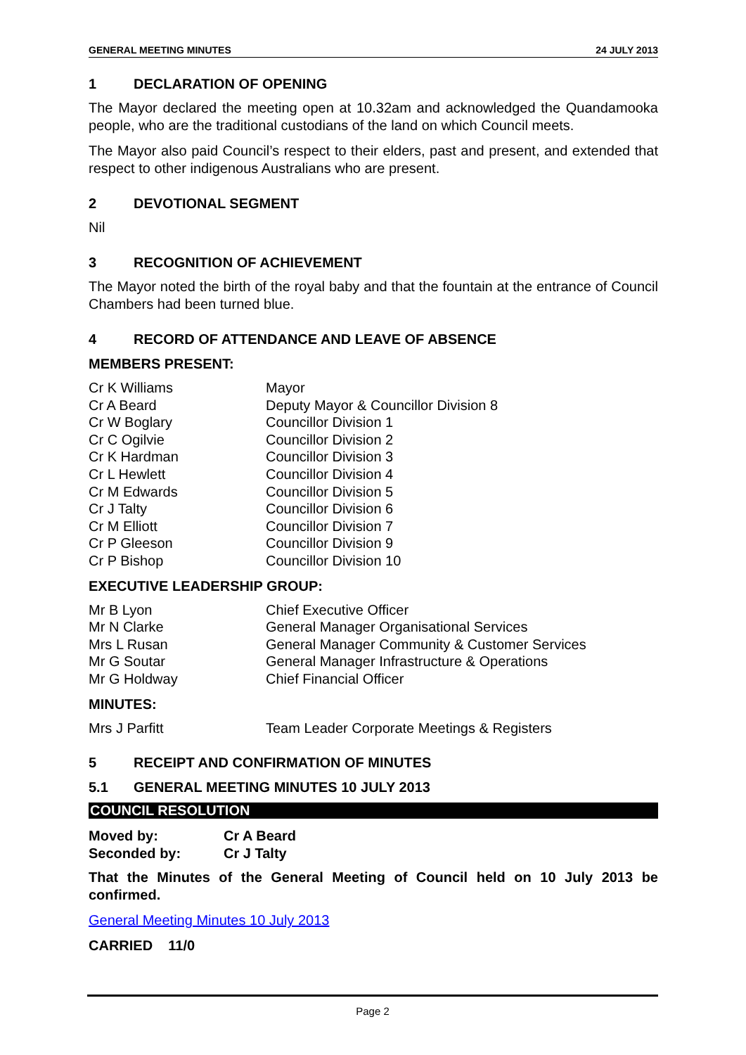GENERAL MEETING MINUTES 24 JULY 2013
1 DECLARATION OF OPENING
The Mayor declared the meeting open at 10.32am and acknowledged the Quandamooka people, who are the traditional custodians of the land on which Council meets.
The Mayor also paid Council’s respect to their elders, past and present, and extended that respect to other indigenous Australians who are present.
2 DEVOTIONAL SEGMENT
Nil
3 RECOGNITION OF ACHIEVEMENT
The Mayor noted the birth of the royal baby and that the fountain at the entrance of Council Chambers had been turned blue.
4 RECORD OF ATTENDANCE AND LEAVE OF ABSENCE
MEMBERS PRESENT:
| Cr K Williams | Mayor |
| Cr A Beard | Deputy Mayor & Councillor Division 8 |
| Cr W Boglary | Councillor Division 1 |
| Cr C Ogilvie | Councillor Division 2 |
| Cr K Hardman | Councillor Division 3 |
| Cr L Hewlett | Councillor Division 4 |
| Cr M Edwards | Councillor Division 5 |
| Cr J Talty | Councillor Division 6 |
| Cr M Elliott | Councillor Division 7 |
| Cr P Gleeson | Councillor Division 9 |
| Cr P Bishop | Councillor Division 10 |
EXECUTIVE LEADERSHIP GROUP:
| Mr B Lyon | Chief Executive Officer |
| Mr N Clarke | General Manager Organisational Services |
| Mrs L Rusan | General Manager Community & Customer Services |
| Mr G Soutar | General Manager Infrastructure & Operations |
| Mr G Holdway | Chief Financial Officer |
MINUTES:
| Mrs J Parfitt | Team Leader Corporate Meetings & Registers |
5 RECEIPT AND CONFIRMATION OF MINUTES
5.1 GENERAL MEETING MINUTES 10 JULY 2013
COUNCIL RESOLUTION
| Moved by: | Cr A Beard |
| Seconded by: | Cr J Talty |
That the Minutes of the General Meeting of Council held on 10 July 2013 be confirmed.
General Meeting Minutes 10 July 2013
CARRIED 11/0
Page 2